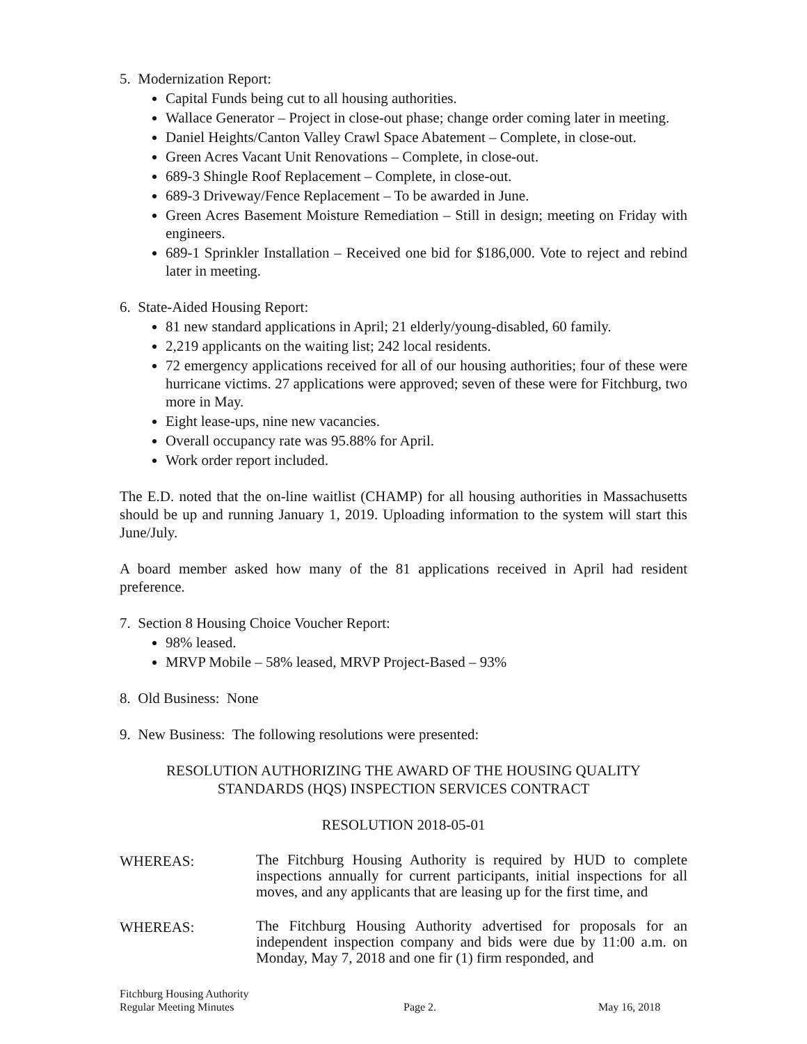5. Modernization Report:
Capital Funds being cut to all housing authorities.
Wallace Generator – Project in close-out phase; change order coming later in meeting.
Daniel Heights/Canton Valley Crawl Space Abatement – Complete, in close-out.
Green Acres Vacant Unit Renovations – Complete, in close-out.
689-3 Shingle Roof Replacement – Complete, in close-out.
689-3 Driveway/Fence Replacement – To be awarded in June.
Green Acres Basement Moisture Remediation – Still in design; meeting on Friday with engineers.
689-1 Sprinkler Installation – Received one bid for $186,000. Vote to reject and rebind later in meeting.
6. State-Aided Housing Report:
81 new standard applications in April; 21 elderly/young-disabled, 60 family.
2,219 applicants on the waiting list; 242 local residents.
72 emergency applications received for all of our housing authorities; four of these were hurricane victims. 27 applications were approved; seven of these were for Fitchburg, two more in May.
Eight lease-ups, nine new vacancies.
Overall occupancy rate was 95.88% for April.
Work order report included.
The E.D. noted that the on-line waitlist (CHAMP) for all housing authorities in Massachusetts should be up and running January 1, 2019. Uploading information to the system will start this June/July.
A board member asked how many of the 81 applications received in April had resident preference.
7. Section 8 Housing Choice Voucher Report:
98% leased.
MRVP Mobile – 58% leased, MRVP Project-Based – 93%
8. Old Business: None
9. New Business: The following resolutions were presented:
RESOLUTION AUTHORIZING THE AWARD OF THE HOUSING QUALITY
STANDARDS (HQS) INSPECTION SERVICES CONTRACT
RESOLUTION 2018-05-01
WHEREAS:
The Fitchburg Housing Authority is required by HUD to complete inspections annually for current participants, initial inspections for all moves, and any applicants that are leasing up for the first time, and
WHEREAS:
The Fitchburg Housing Authority advertised for proposals for an independent inspection company and bids were due by 11:00 a.m. on Monday, May 7, 2018 and one fir (1) firm responded, and
Fitchburg Housing Authority
Regular Meeting Minutes
Page 2.
May 16, 2018